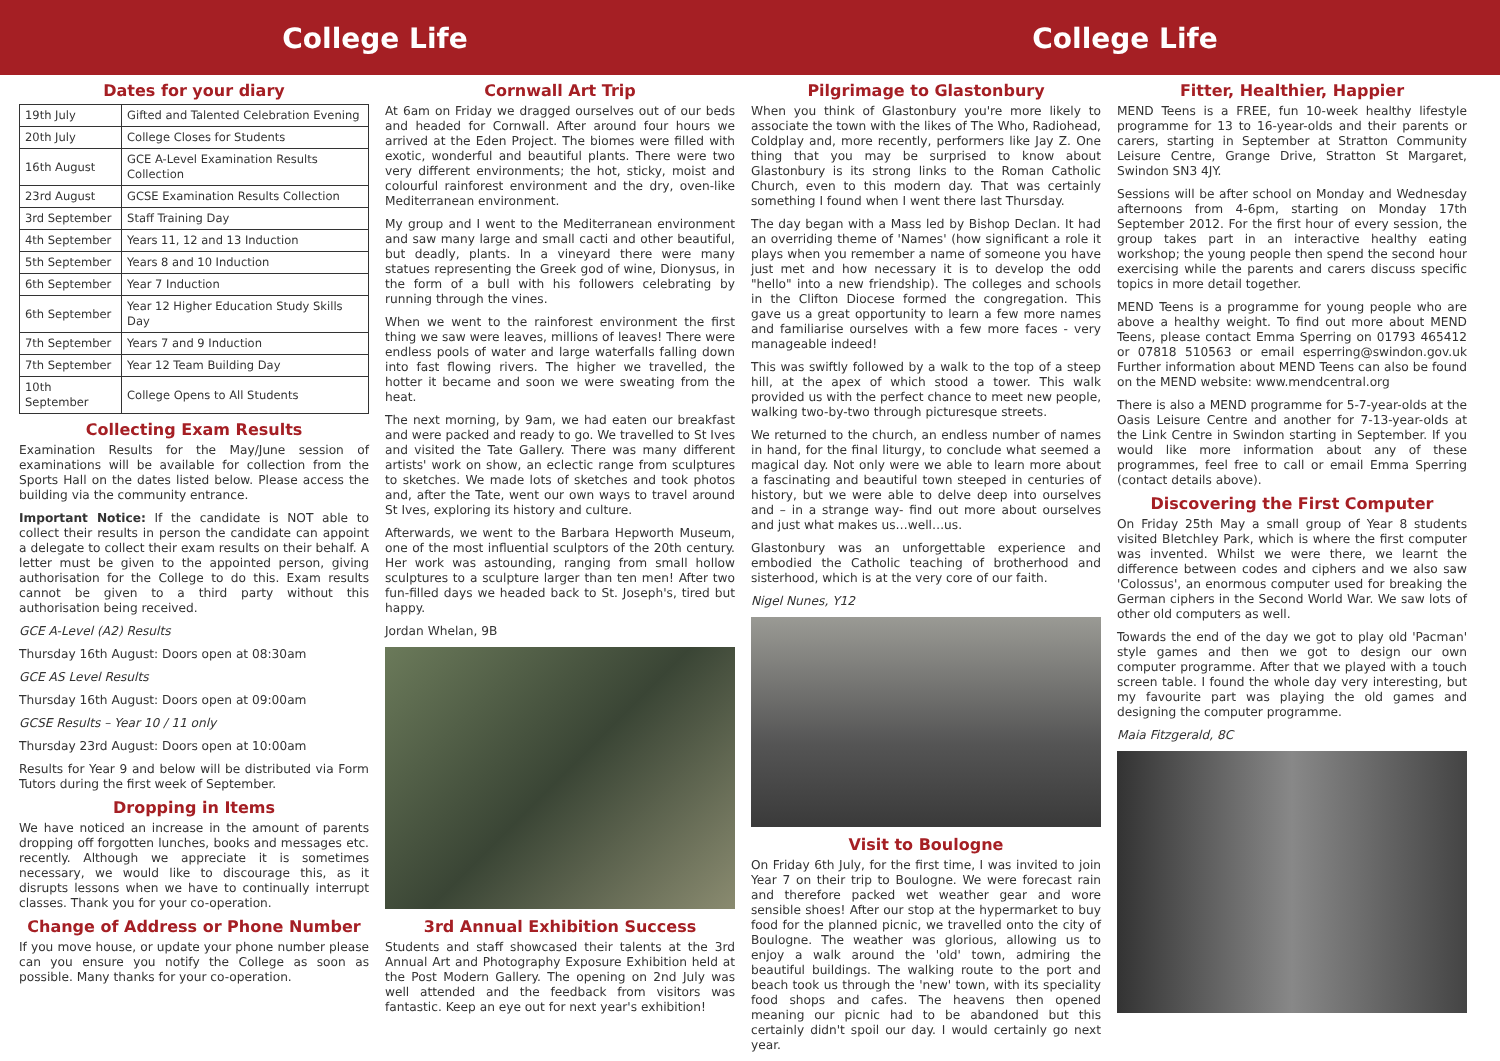College Life College Life
Dates for your diary
| 19th July | Gifted and Talented Celebration Evening |
| 20th July | College Closes for Students |
| 16th August | GCE A-Level Examination Results Collection |
| 23rd August | GCSE Examination Results Collection |
| 3rd September | Staff Training Day |
| 4th September | Years 11, 12 and 13 Induction |
| 5th September | Years 8 and 10 Induction |
| 6th September | Year 7 Induction |
| 6th September | Year 12 Higher Education Study Skills Day |
| 7th September | Years 7 and 9 Induction |
| 7th September | Year 12 Team Building Day |
| 10th September | College Opens to All Students |
Collecting Exam Results
Examination Results for the May/June session of examinations will be available for collection from the Sports Hall on the dates listed below. Please access the building via the community entrance.
Important Notice: If the candidate is NOT able to collect their results in person the candidate can appoint a delegate to collect their exam results on their behalf. A letter must be given to the appointed person, giving authorisation for the College to do this. Exam results cannot be given to a third party without this authorisation being received.
GCE A-Level (A2) Results
Thursday 16th August: Doors open at 08:30am
GCE AS Level Results
Thursday 16th August: Doors open at 09:00am
GCSE Results – Year 10 / 11 only
Thursday 23rd August: Doors open at 10:00am
Results for Year 9 and below will be distributed via Form Tutors during the first week of September.
Dropping in Items
We have noticed an increase in the amount of parents dropping off forgotten lunches, books and messages etc. recently. Although we appreciate it is sometimes necessary, we would like to discourage this, as it disrupts lessons when we have to continually interrupt classes. Thank you for your co-operation.
Change of Address or Phone Number
If you move house, or update your phone number please can you ensure you notify the College as soon as possible. Many thanks for your co-operation.
Cornwall Art Trip
At 6am on Friday we dragged ourselves out of our beds and headed for Cornwall. After around four hours we arrived at the Eden Project. The biomes were filled with exotic, wonderful and beautiful plants. There were two very different environments; the hot, sticky, moist and colourful rainforest environment and the dry, oven-like Mediterranean environment.
My group and I went to the Mediterranean environment and saw many large and small cacti and other beautiful, but deadly, plants. In a vineyard there were many statues representing the Greek god of wine, Dionysus, in the form of a bull with his followers celebrating by running through the vines.
When we went to the rainforest environment the first thing we saw were leaves, millions of leaves! There were endless pools of water and large waterfalls falling down into fast flowing rivers. The higher we travelled, the hotter it became and soon we were sweating from the heat.
The next morning, by 9am, we had eaten our breakfast and were packed and ready to go. We travelled to St Ives and visited the Tate Gallery. There was many different artists' work on show, an eclectic range from sculptures to sketches. We made lots of sketches and took photos and, after the Tate, went our own ways to travel around St Ives, exploring its history and culture.
Afterwards, we went to the Barbara Hepworth Museum, one of the most influential sculptors of the 20th century. Her work was astounding, ranging from small hollow sculptures to a sculpture larger than ten men! After two fun-filled days we headed back to St. Joseph's, tired but happy.
Jordan Whelan, 9B
3rd Annual Exhibition Success
Students and staff showcased their talents at the 3rd Annual Art and Photography Exposure Exhibition held at the Post Modern Gallery. The opening on 2nd July was well attended and the feedback from visitors was fantastic. Keep an eye out for next year's exhibition!
Pilgrimage to Glastonbury
When you think of Glastonbury you're more likely to associate the town with the likes of The Who, Radiohead, Coldplay and, more recently, performers like Jay Z. One thing that you may be surprised to know about Glastonbury is its strong links to the Roman Catholic Church, even to this modern day. That was certainly something I found when I went there last Thursday.
The day began with a Mass led by Bishop Declan. It had an overriding theme of 'Names' (how significant a role it plays when you remember a name of someone you have just met and how necessary it is to develop the odd "hello" into a new friendship). The colleges and schools in the Clifton Diocese formed the congregation. This gave us a great opportunity to learn a few more names and familiarise ourselves with a few more faces - very manageable indeed!
This was swiftly followed by a walk to the top of a steep hill, at the apex of which stood a tower. This walk provided us with the perfect chance to meet new people, walking two-by-two through picturesque streets.
We returned to the church, an endless number of names in hand, for the final liturgy, to conclude what seemed a magical day. Not only were we able to learn more about a fascinating and beautiful town steeped in centuries of history, but we were able to delve deep into ourselves and – in a strange way- find out more about ourselves and just what makes us…well…us.
Glastonbury was an unforgettable experience and embodied the Catholic teaching of brotherhood and sisterhood, which is at the very core of our faith.
Nigel Nunes, Y12
Visit to Boulogne
On Friday 6th July, for the first time, I was invited to join Year 7 on their trip to Boulogne. We were forecast rain and therefore packed wet weather gear and wore sensible shoes! After our stop at the hypermarket to buy food for the planned picnic, we travelled onto the city of Boulogne. The weather was glorious, allowing us to enjoy a walk around the 'old' town, admiring the beautiful buildings. The walking route to the port and beach took us through the 'new' town, with its speciality food shops and cafes. The heavens then opened meaning our picnic had to be abandoned but this certainly didn't spoil our day. I would certainly go next year.
Fitter, Healthier, Happier
MEND Teens is a FREE, fun 10-week healthy lifestyle programme for 13 to 16-year-olds and their parents or carers, starting in September at Stratton Community Leisure Centre, Grange Drive, Stratton St Margaret, Swindon SN3 4JY.
Sessions will be after school on Monday and Wednesday afternoons from 4-6pm, starting on Monday 17th September 2012. For the first hour of every session, the group takes part in an interactive healthy eating workshop; the young people then spend the second hour exercising while the parents and carers discuss specific topics in more detail together.
MEND Teens is a programme for young people who are above a healthy weight. To find out more about MEND Teens, please contact Emma Sperring on 01793 465412 or 07818 510563 or email esperring@swindon.gov.uk Further information about MEND Teens can also be found on the MEND website: www.mendcentral.org
There is also a MEND programme for 5-7-year-olds at the Oasis Leisure Centre and another for 7-13-year-olds at the Link Centre in Swindon starting in September. If you would like more information about any of these programmes, feel free to call or email Emma Sperring (contact details above).
Discovering the First Computer
On Friday 25th May a small group of Year 8 students visited Bletchley Park, which is where the first computer was invented. Whilst we were there, we learnt the difference between codes and ciphers and we also saw 'Colossus', an enormous computer used for breaking the German ciphers in the Second World War. We saw lots of other old computers as well.
Towards the end of the day we got to play old 'Pacman' style games and then we got to design our own computer programme. After that we played with a touch screen table. I found the whole day very interesting, but my favourite part was playing the old games and designing the computer programme.
Maia Fitzgerald, 8C